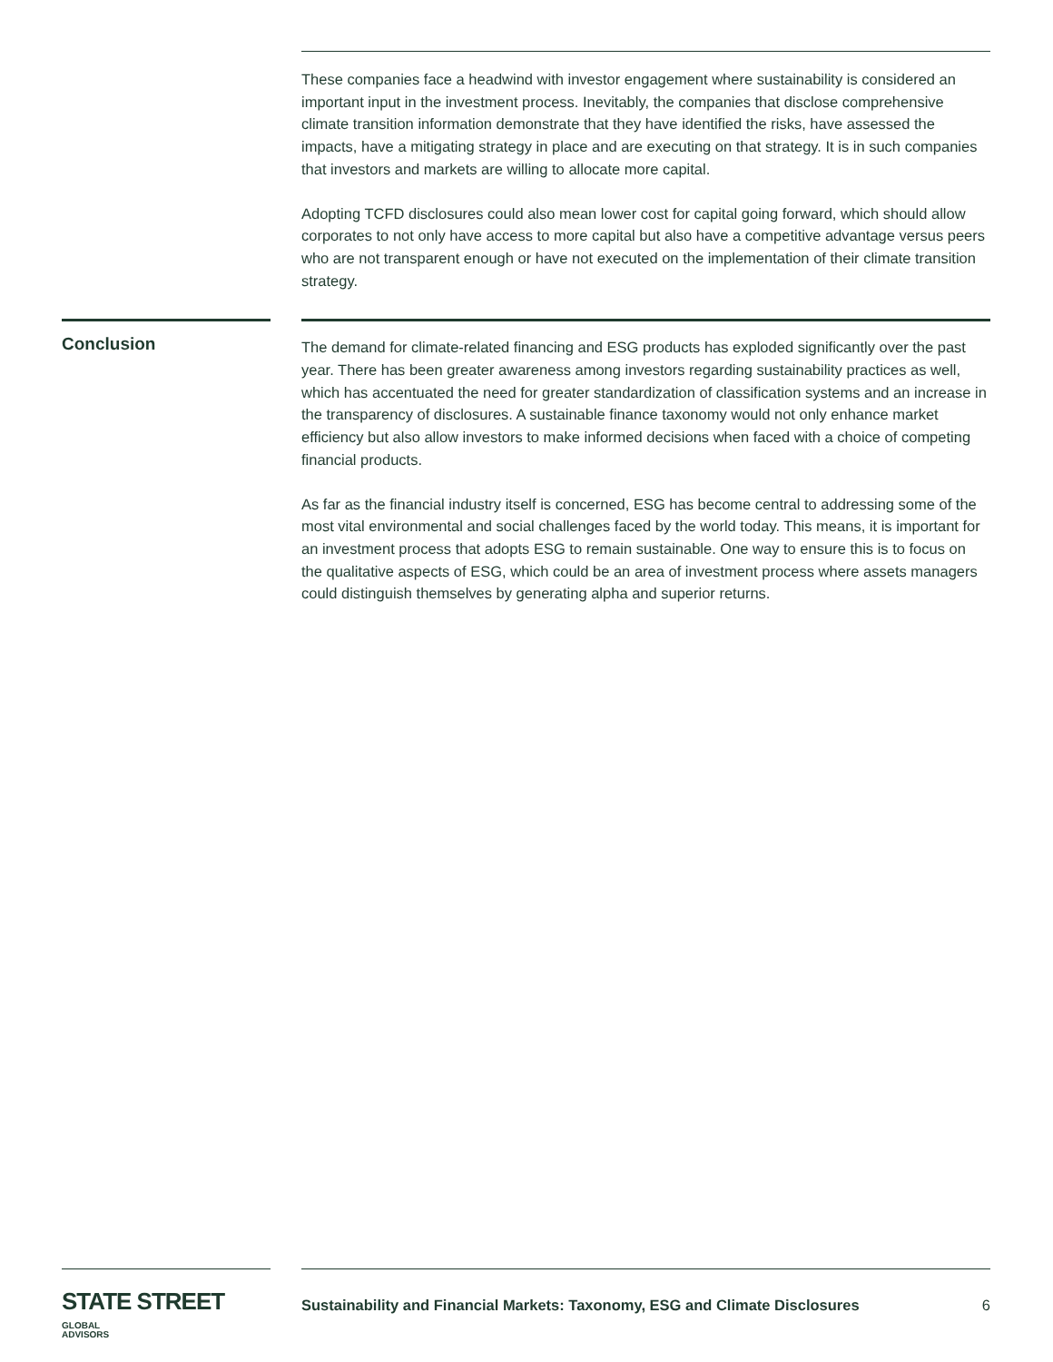These companies face a headwind with investor engagement where sustainability is considered an important input in the investment process. Inevitably, the companies that disclose comprehensive climate transition information demonstrate that they have identified the risks, have assessed the impacts, have a mitigating strategy in place and are executing on that strategy. It is in such companies that investors and markets are willing to allocate more capital.
Adopting TCFD disclosures could also mean lower cost for capital going forward, which should allow corporates to not only have access to more capital but also have a competitive advantage versus peers who are not transparent enough or have not executed on the implementation of their climate transition strategy.
Conclusion
The demand for climate-related financing and ESG products has exploded significantly over the past year. There has been greater awareness among investors regarding sustainability practices as well, which has accentuated the need for greater standardization of classification systems and an increase in the transparency of disclosures. A sustainable finance taxonomy would not only enhance market efficiency but also allow investors to make informed decisions when faced with a choice of competing financial products.
As far as the financial industry itself is concerned, ESG has become central to addressing some of the most vital environmental and social challenges faced by the world today. This means, it is important for an investment process that adopts ESG to remain sustainable. One way to ensure this is to focus on the qualitative aspects of ESG, which could be an area of investment process where assets managers could distinguish themselves by generating alpha and superior returns.
STATE STREET GLOBAL
ADVISORS
Sustainability and Financial Markets: Taxonomy, ESG and Climate Disclosures 6